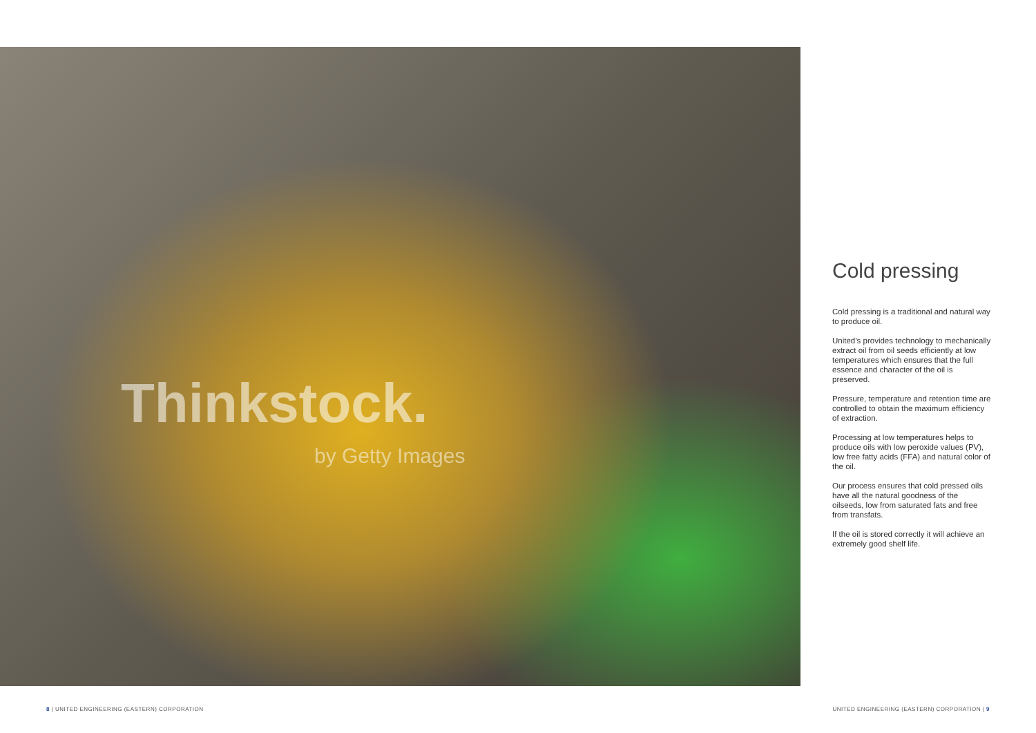Thinkstock.
by Getty Images
Cold pressing
Cold pressing is a traditional and natural way to produce oil.
United’s provides technology to mechanically extract oil from oil seeds efficiently at low temperatures which ensures that the full essence and character of the oil is preserved.
Pressure, temperature and retention time are controlled to obtain the maximum efficiency of extraction.
Processing at low temperatures helps to produce oils with low peroxide values (PV), low free fatty acids (FFA) and natural color of the oil.
Our process ensures that cold pressed oils have all the natural goodness of the oilseeds, low from saturated fats and free from transfats.
If the oil is stored correctly it will achieve an extremely good shelf life.
8 | UNITED ENGINEERING (EASTERN) CORPORATION
UNITED ENGINEERING (EASTERN) CORPORATION | 9